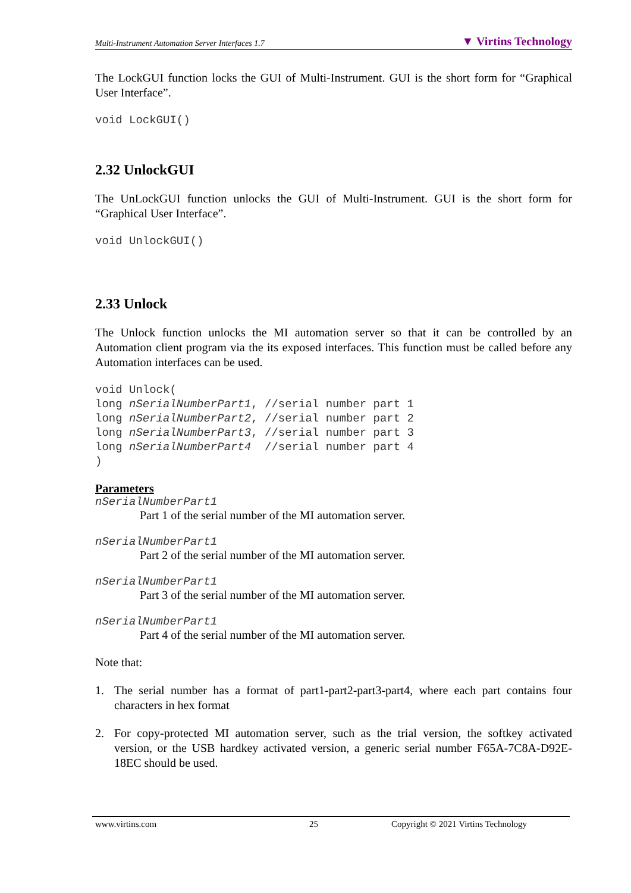Multi-Instrument Automation Server Interfaces 1.7 ▼ Virtins Technology
The LockGUI function locks the GUI of Multi-Instrument. GUI is the short form for “Graphical User Interface”.
void LockGUI()
2.32 UnlockGUI
The UnLockGUI function unlocks the GUI of Multi-Instrument. GUI is the short form for “Graphical User Interface”.
void UnlockGUI()
2.33 Unlock
The Unlock function unlocks the MI automation server so that it can be controlled by an Automation client program via the its exposed interfaces. This function must be called before any Automation interfaces can be used.
void Unlock(
long nSerialNumberPart1, //serial number part 1
long nSerialNumberPart2, //serial number part 2
long nSerialNumberPart3, //serial number part 3
long nSerialNumberPart4  //serial number part 4
)
Parameters
nSerialNumberPart1
Part 1 of the serial number of the MI automation server.
nSerialNumberPart1
Part 2 of the serial number of the MI automation server.
nSerialNumberPart1
Part 3 of the serial number of the MI automation server.
nSerialNumberPart1
Part 4 of the serial number of the MI automation server.
Note that:
1. The serial number has a format of part1-part2-part3-part4, where each part contains four characters in hex format
2. For copy-protected MI automation server, such as the trial version, the softkey activated version, or the USB hardkey activated version, a generic serial number F65A-7C8A-D92E-18EC should be used.
www.virtins.com 25 Copyright © 2021 Virtins Technology